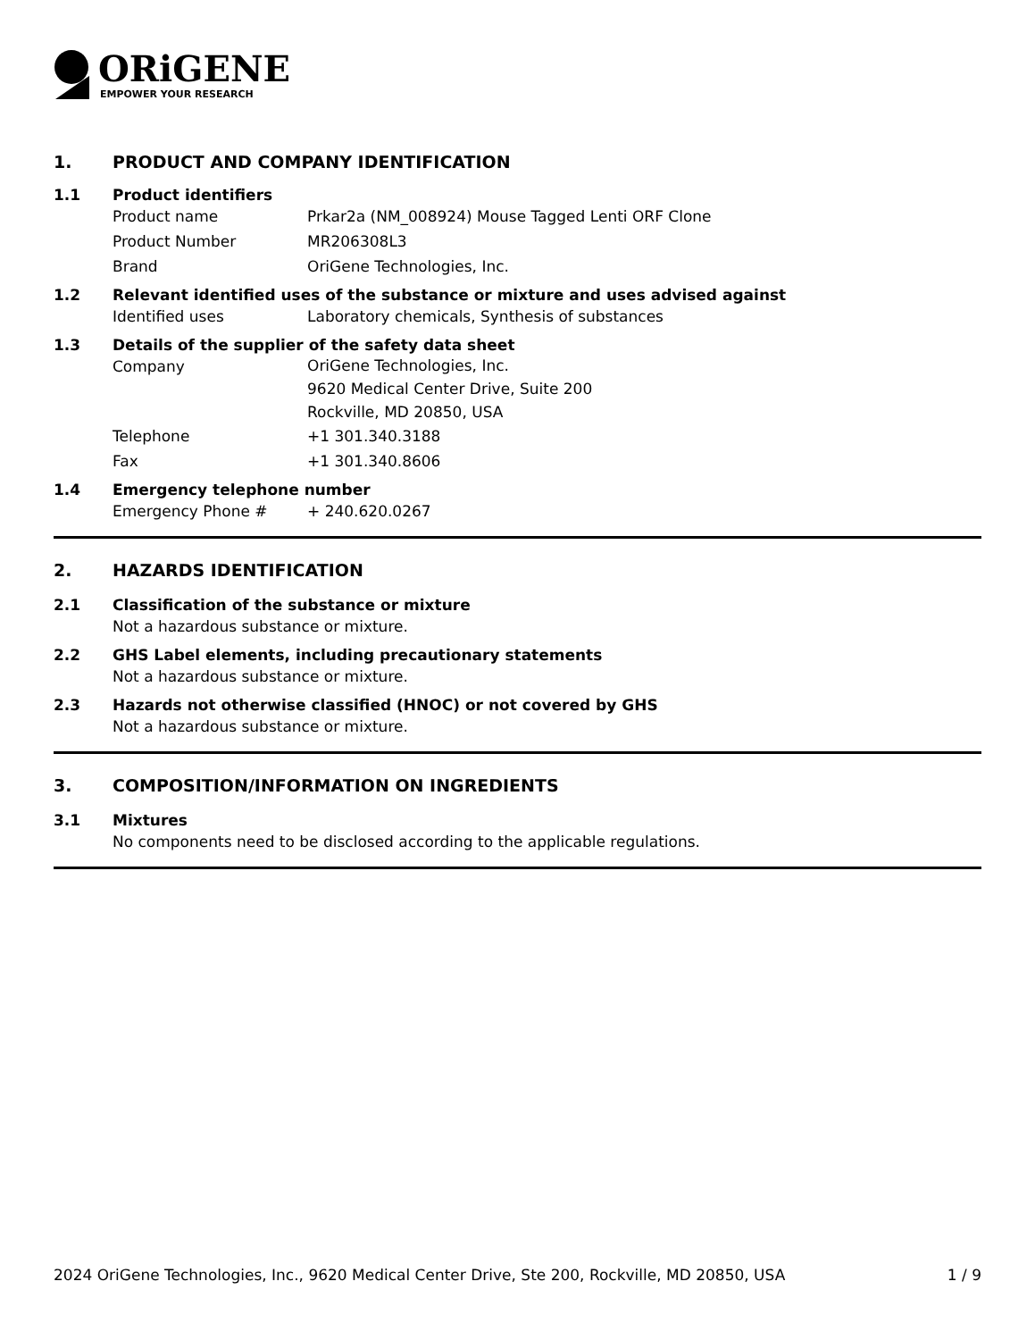ORiGENE
EMPOWER YOUR RESEARCH
1. PRODUCT AND COMPANY IDENTIFICATION
1.1 Product identifiers
Product name Prkar2a (NM_008924) Mouse Tagged Lenti ORF Clone
Product Number MR206308L3
Brand OriGene Technologies, Inc.
1.2 Relevant identified uses of the substance or mixture and uses advised against
Identified uses Laboratory chemicals, Synthesis of substances
1.3 Details of the supplier of the safety data sheet
Company
OriGene Technologies, Inc.
9620 Medical Center Drive, Suite 200
Rockville, MD 20850, USA
Telephone +1 301.340.3188
Fax +1 301.340.8606
1.4 Emergency telephone number
Emergency Phone # + 240.620.0267
2. HAZARDS IDENTIFICATION
2.1 Classification of the substance or mixture
Not a hazardous substance or mixture.
2.2 GHS Label elements, including precautionary statements
Not a hazardous substance or mixture.
2.3 Hazards not otherwise classified (HNOC) or not covered by GHS
Not a hazardous substance or mixture.
3. COMPOSITION/INFORMATION ON INGREDIENTS
3.1 Mixtures
No components need to be disclosed according to the applicable regulations.
2024 OriGene Technologies, Inc., 9620 Medical Center Drive, Ste 200, Rockville, MD 20850, USA 1 / 9